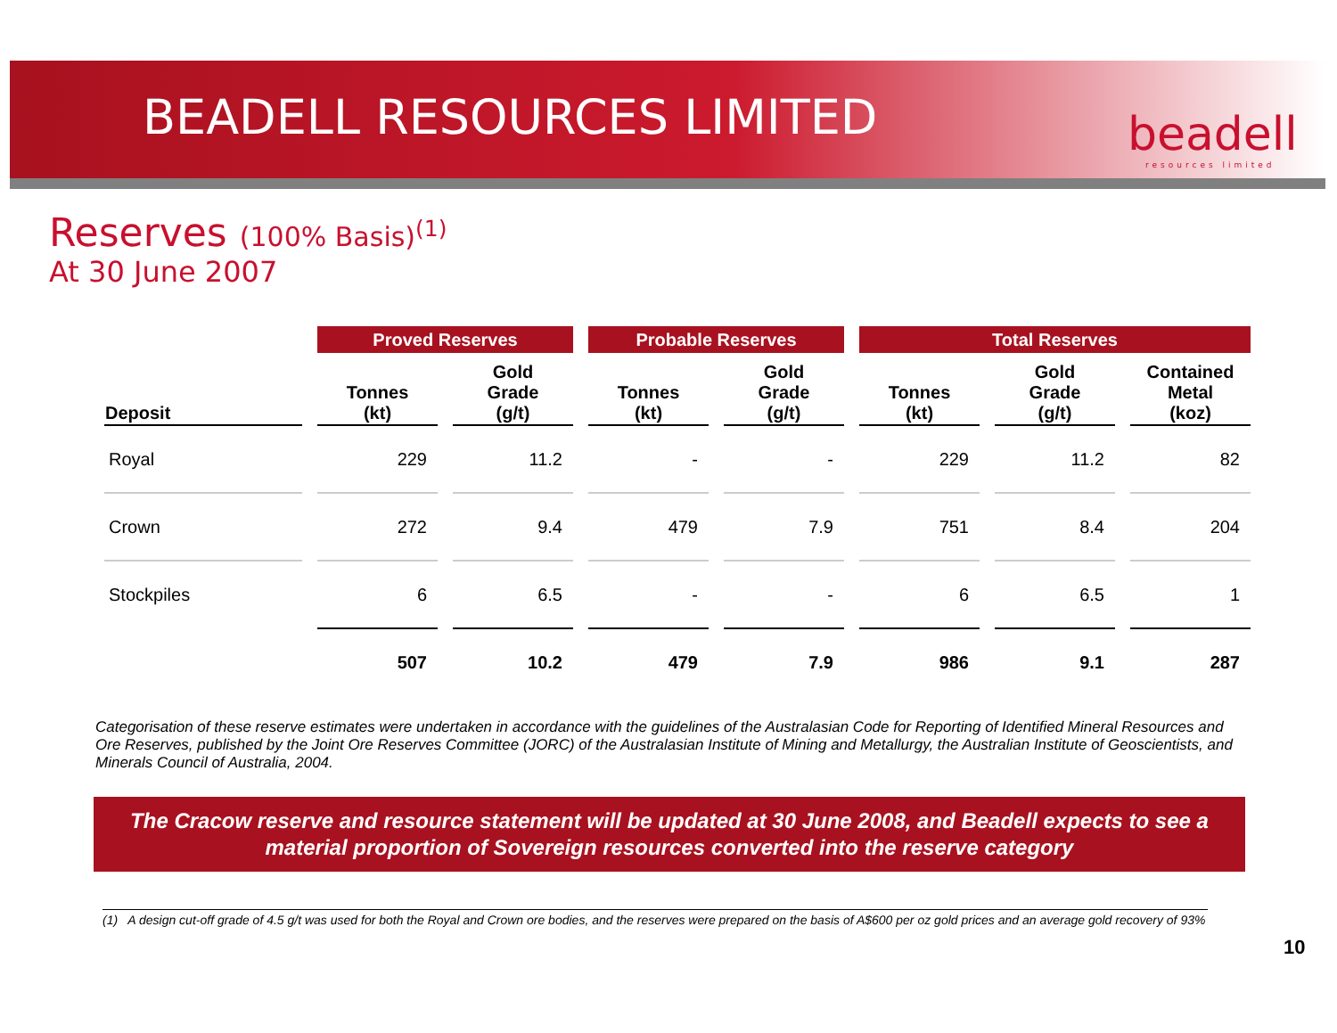BEADELL RESOURCES LIMITED beadell
resources limited
Reserves (100% Basis)<sup>(1)</sup>
At 30 June 2007
| | Proved Reserves | | Probable Reserves | | Total Reserves | | |
| --- | --- | --- | --- | --- | --- | --- | --- |
| Deposit | Tonnes (kt) | Gold Grade (g/t) | Tonnes (kt) | Gold Grade (g/t) | Tonnes (kt) | Gold Grade (g/t) | Contained Metal (koz) |
| Royal | 229 | 11.2 | - | - | 229 | 11.2 | 82 |
| Crown | 272 | 9.4 | 479 | 7.9 | 751 | 8.4 | 204 |
| Stockpiles | 6 | 6.5 | - | - | 6 | 6.5 | 1 |
| | 507 | 10.2 | 479 | 7.9 | 986 | 9.1 | 287 |
Categorisation of these reserve estimates were undertaken in accordance with the guidelines of the Australasian Code for Reporting of Identified Mineral Resources and Ore Reserves, published by the Joint Ore Reserves Committee (JORC) of the Australasian Institute of Mining and Metallurgy, the Australian Institute of Geoscientists, and Minerals Council of Australia, 2004.
The Cracow reserve and resource statement will be updated at 30 June 2008, and Beadell expects to see a
material proportion of Sovereign resources converted into the reserve category
(1) A design cut-off grade of 4.5 g/t was used for both the Royal and Crown ore bodies, and the reserves were prepared on the basis of A$600 per oz gold prices and an average gold recovery of 93%
10